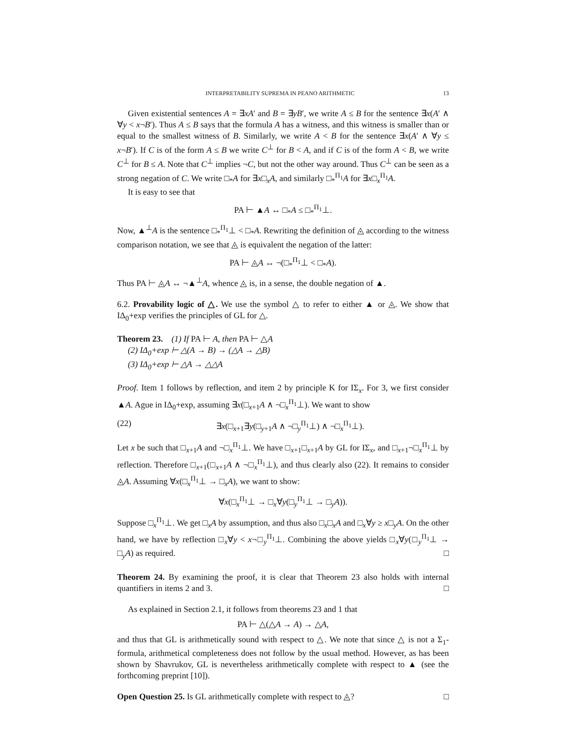INTERPRETABILITY SUPREMA IN PEANO ARITHMETIC 13
Given existential sentences A = ∃xA′ and B = ∃yB′, we write A ≤ B for the sentence ∃x(A′ ∧ ∀y < x¬B′). Thus A ≤ B says that the formula A has a witness, and this witness is smaller than or equal to the smallest witness of B. Similarly, we write A < B for the sentence ∃x(A′ ∧ ∀y ≤ x¬B′). If C is of the form A ≤ B we write C<sup>⊥</sup> for B < A, and if C is of the form A < B, we write C<sup>⊥</sup> for B ≤ A. Note that C<sup>⊥</sup> implies ¬C, but not the other way around. Thus C<sup>⊥</sup> can be seen as a strong negation of C. We write □<sub>*</sub>A for ∃x□<sub>x</sub>A, and similarly □<sub>*</sub><sup>Π<sub>1</sub></sup>A for ∃x□<sub>x</sub><sup>Π<sub>1</sub></sup>A.
It is easy to see that
PA ⊢ ▲A ↔ □<sub>*</sub>A ≤ □<sub>*</sub><sup>Π<sub>1</sub></sup>⊥.
Now, ▲<sup>⊥</sup>A is the sentence □<sub>*</sub><sup>Π<sub>1</sub></sup>⊥ < □<sub>*</sub>A. Rewriting the definition of ◬ according to the witness comparison notation, we see that ◬ is equivalent the negation of the latter:
PA ⊢ ◬A ↔ ¬(□<sub>*</sub><sup>Π<sub>1</sub></sup>⊥ < □<sub>*</sub>A).
Thus PA ⊢ ◬A ↔ ¬▲<sup>⊥</sup>A, whence ◬ is, in a sense, the double negation of ▲.
6.2. Provability logic of △. We use the symbol △ to refer to either ▲ or ◬. We show that IΔ<sub>0</sub>+exp verifies the principles of GL for △.
Theorem 23. (1) If PA ⊢ A, then PA ⊢ △A
(2) IΔ<sub>0</sub>+exp ⊢ △(A → B) → (△A → △B)
(3) IΔ<sub>0</sub>+exp ⊢ △A → △△A
Proof. Item 1 follows by reflection, and item 2 by principle K for IΣ<sub>x</sub>. For 3, we first consider ▲A. Ague in IΔ<sub>0</sub>+exp, assuming ∃x(□<sub>x+1</sub>A ∧ ¬□<sub>x</sub><sup>Π<sub>1</sub></sup>⊥). We want to show
(22) ∃x(□<sub>x+1</sub>∃y(□<sub>y+1</sub>A ∧ ¬□<sub>y</sub><sup>Π<sub>1</sub></sup>⊥) ∧ ¬□<sub>x</sub><sup>Π<sub>1</sub></sup>⊥).
Let x be such that □<sub>x+1</sub>A and ¬□<sub>x</sub><sup>Π<sub>1</sub></sup>⊥. We have □<sub>x+1</sub>□<sub>x+1</sub>A by GL for IΣ<sub>x</sub>, and □<sub>x+1</sub>¬□<sub>x</sub><sup>Π<sub>1</sub></sup>⊥ by reflection. Therefore □<sub>x+1</sub>(□<sub>x+1</sub>A ∧ ¬□<sub>x</sub><sup>Π<sub>1</sub></sup>⊥), and thus clearly also (22). It remains to consider ◬A. Assuming ∀x(□<sub>x</sub><sup>Π<sub>1</sub></sup>⊥ → □<sub>x</sub>A), we want to show:
∀x(□<sub>x</sub><sup>Π<sub>1</sub></sup>⊥ → □<sub>x</sub>∀y(□<sub>y</sub><sup>Π<sub>1</sub></sup>⊥ → □<sub>y</sub>A)).
Suppose □<sub>x</sub><sup>Π<sub>1</sub></sup>⊥. We get □<sub>x</sub>A by assumption, and thus also □<sub>x</sub>□<sub>x</sub>A and □<sub>x</sub>∀y ≥ x□<sub>y</sub>A. On the other hand, we have by reflection □<sub>x</sub>∀y < x¬□<sub>y</sub><sup>Π<sub>1</sub></sup>⊥. Combining the above yields □<sub>x</sub>∀y(□<sub>y</sub><sup>Π<sub>1</sub></sup>⊥ → □<sub>y</sub>A) as required. □
Theorem 24. By examining the proof, it is clear that Theorem 23 also holds with internal quantifiers in items 2 and 3. □
As explained in Section 2.1, it follows from theorems 23 and 1 that
PA ⊢ △(△A → A) → △A,
and thus that GL is arithmetically sound with respect to △. We note that since △ is not a Σ<sub>1</sub>-formula, arithmetical completeness does not follow by the usual method. However, as has been shown by Shavrukov, GL is nevertheless arithmetically complete with respect to ▲ (see the forthcoming preprint [10]).
Open Question 25. Is GL arithmetically complete with respect to ◬? □